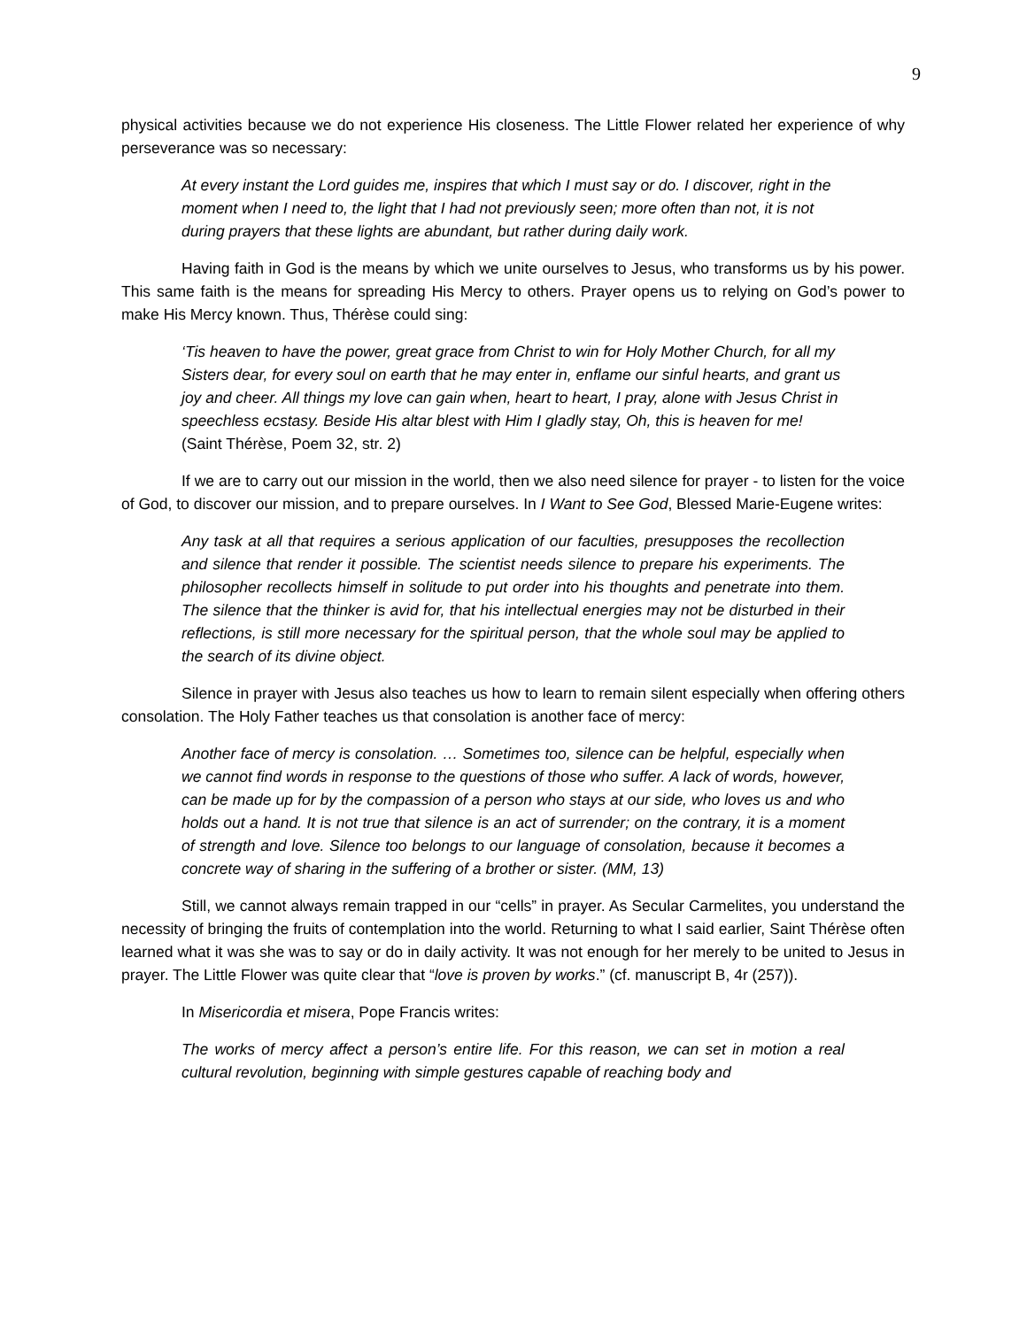9
physical activities because we do not experience His closeness. The Little Flower related her experience of why perseverance was so necessary:
At every instant the Lord guides me, inspires that which I must say or do. I discover, right in the moment when I need to, the light that I had not previously seen; more often than not, it is not during prayers that these lights are abundant, but rather during daily work.
Having faith in God is the means by which we unite ourselves to Jesus, who transforms us by his power. This same faith is the means for spreading His Mercy to others. Prayer opens us to relying on God’s power to make His Mercy known. Thus, Thérèse could sing:
‘Tis heaven to have the power, great grace from Christ to win for Holy Mother Church, for all my Sisters dear, for every soul on earth that he may enter in, enflame our sinful hearts, and grant us joy and cheer. All things my love can gain when, heart to heart, I pray, alone with Jesus Christ in speechless ecstasy. Beside His altar blest with Him I gladly stay, Oh, this is heaven for me! (Saint Thérèse, Poem 32, str. 2)
If we are to carry out our mission in the world, then we also need silence for prayer - to listen for the voice of God, to discover our mission, and to prepare ourselves. In I Want to See God, Blessed Marie-Eugene writes:
Any task at all that requires a serious application of our faculties, presupposes the recollection and silence that render it possible. The scientist needs silence to prepare his experiments. The philosopher recollects himself in solitude to put order into his thoughts and penetrate into them. The silence that the thinker is avid for, that his intellectual energies may not be disturbed in their reflections, is still more necessary for the spiritual person, that the whole soul may be applied to the search of its divine object.
Silence in prayer with Jesus also teaches us how to learn to remain silent especially when offering others consolation. The Holy Father teaches us that consolation is another face of mercy:
Another face of mercy is consolation. … Sometimes too, silence can be helpful, especially when we cannot find words in response to the questions of those who suffer. A lack of words, however, can be made up for by the compassion of a person who stays at our side, who loves us and who holds out a hand. It is not true that silence is an act of surrender; on the contrary, it is a moment of strength and love. Silence too belongs to our language of consolation, because it becomes a concrete way of sharing in the suffering of a brother or sister. (MM, 13)
Still, we cannot always remain trapped in our “cells” in prayer. As Secular Carmelites, you understand the necessity of bringing the fruits of contemplation into the world. Returning to what I said earlier, Saint Thérèse often learned what it was she was to say or do in daily activity. It was not enough for her merely to be united to Jesus in prayer. The Little Flower was quite clear that “love is proven by works.” (cf. manuscript B, 4r (257)).
In Misericordia et misera, Pope Francis writes:
The works of mercy affect a person’s entire life. For this reason, we can set in motion a real cultural revolution, beginning with simple gestures capable of reaching body and